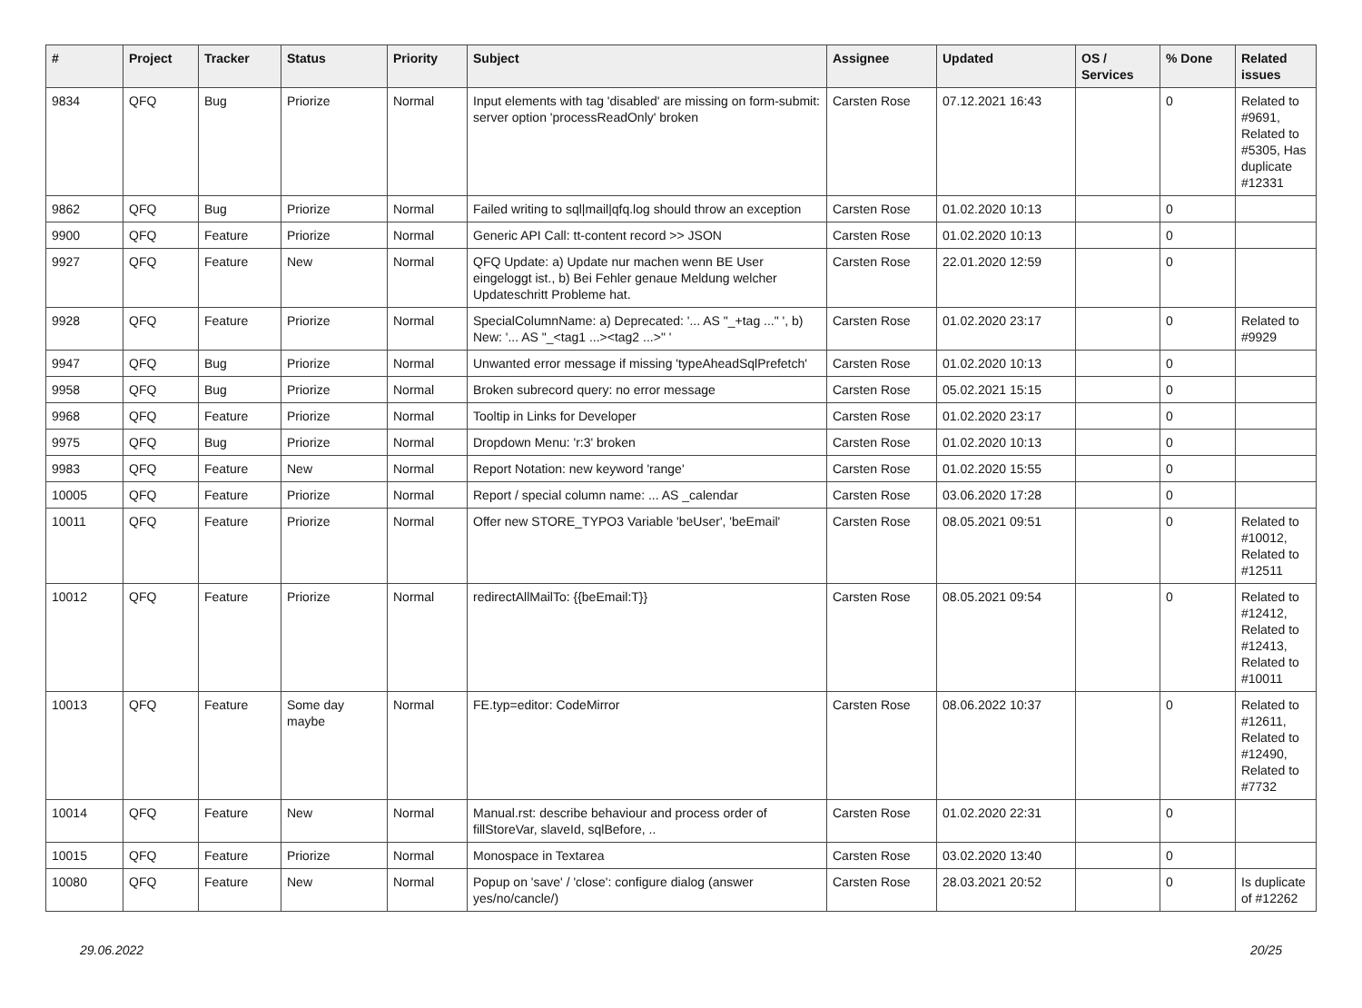| # | Project | Tracker | Status | Priority | Subject | Assignee | Updated | OS / Services | % Done | Related issues |
| --- | --- | --- | --- | --- | --- | --- | --- | --- | --- | --- |
| 9834 | QFQ | Bug | Priorize | Normal | Input elements with tag 'disabled' are missing on form-submit: server option 'processReadOnly' broken | Carsten Rose | 07.12.2021 16:43 | | 0 | Related to #9691, Related to #5305, Has duplicate #12331 |
| 9862 | QFQ | Bug | Priorize | Normal | Failed writing to sql/mail/qfq.log should throw an exception | Carsten Rose | 01.02.2020 10:13 | | 0 | |
| 9900 | QFQ | Feature | Priorize | Normal | Generic API Call: tt-content record >> JSON | Carsten Rose | 01.02.2020 10:13 | | 0 | |
| 9927 | QFQ | Feature | New | Normal | QFQ Update: a) Update nur machen wenn BE User eingeloggt ist., b) Bei Fehler genaue Meldung welcher Updateschritt Probleme hat. | Carsten Rose | 22.01.2020 12:59 | | 0 | |
| 9928 | QFQ | Feature | Priorize | Normal | SpecialColumnName: a) Deprecated: '... AS "_+tag ..." ', b) New: '... AS "_<tag1 ...><tag2 ...>" ' | Carsten Rose | 01.02.2020 23:17 | | 0 | Related to #9929 |
| 9947 | QFQ | Bug | Priorize | Normal | Unwanted error message if missing 'typeAheadSqlPrefetch' | Carsten Rose | 01.02.2020 10:13 | | 0 | |
| 9958 | QFQ | Bug | Priorize | Normal | Broken subrecord query: no error message | Carsten Rose | 05.02.2021 15:15 | | 0 | |
| 9968 | QFQ | Feature | Priorize | Normal | Tooltip in Links for Developer | Carsten Rose | 01.02.2020 23:17 | | 0 | |
| 9975 | QFQ | Bug | Priorize | Normal | Dropdown Menu: 'r:3' broken | Carsten Rose | 01.02.2020 10:13 | | 0 | |
| 9983 | QFQ | Feature | New | Normal | Report Notation: new keyword 'range' | Carsten Rose | 01.02.2020 15:55 | | 0 | |
| 10005 | QFQ | Feature | Priorize | Normal | Report / special column name: ... AS _calendar | Carsten Rose | 03.06.2020 17:28 | | 0 | |
| 10011 | QFQ | Feature | Priorize | Normal | Offer new STORE_TYPO3 Variable 'beUser', 'beEmail' | Carsten Rose | 08.05.2021 09:51 | | 0 | Related to #10012, Related to #12511 |
| 10012 | QFQ | Feature | Priorize | Normal | redirectAllMailTo: {{beEmail:T}} | Carsten Rose | 08.05.2021 09:54 | | 0 | Related to #12412, Related to #12413, Related to #10011 |
| 10013 | QFQ | Feature | Some day maybe | Normal | FE.typ=editor: CodeMirror | Carsten Rose | 08.06.2022 10:37 | | 0 | Related to #12611, Related to #12490, Related to #7732 |
| 10014 | QFQ | Feature | New | Normal | Manual.rst: describe behaviour and process order of fillStoreVar, slaveId, sqlBefore, .. | Carsten Rose | 01.02.2020 22:31 | | 0 | |
| 10015 | QFQ | Feature | Priorize | Normal | Monospace in Textarea | Carsten Rose | 03.02.2020 13:40 | | 0 | |
| 10080 | QFQ | Feature | New | Normal | Popup on 'save' / 'close': configure dialog (answer yes/no/cancle/) | Carsten Rose | 28.03.2021 20:52 | | 0 | Is duplicate of #12262 |
29.06.2022 20/25